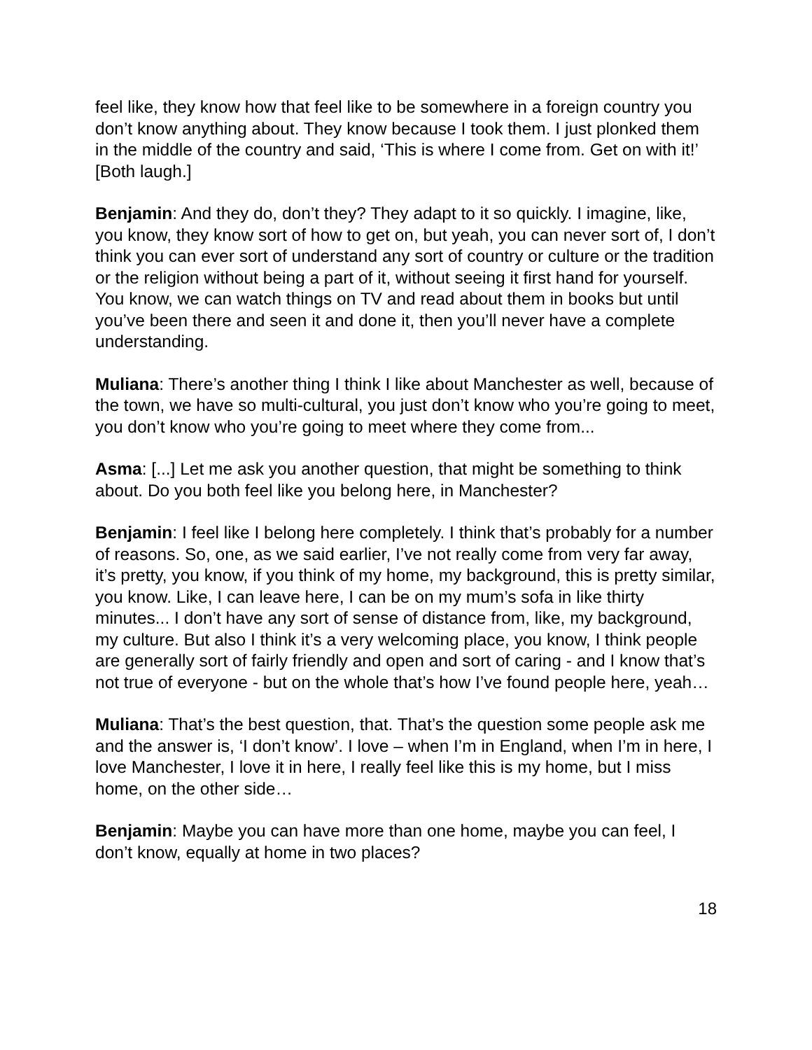feel like, they know how that feel like to be somewhere in a foreign country you don’t know anything about. They know because I took them. I just plonked them in the middle of the country and said, ‘This is where I come from. Get on with it!’ [Both laugh.]
Benjamin: And they do, don’t they? They adapt to it so quickly. I imagine, like, you know, they know sort of how to get on, but yeah, you can never sort of, I don’t think you can ever sort of understand any sort of country or culture or the tradition or the religion without being a part of it, without seeing it first hand for yourself. You know, we can watch things on TV and read about them in books but until you’ve been there and seen it and done it, then you’ll never have a complete understanding.
Muliana: There’s another thing I think I like about Manchester as well, because of the town, we have so multi-cultural, you just don’t know who you’re going to meet, you don’t know who you’re going to meet where they come from...
Asma: [...] Let me ask you another question, that might be something to think about. Do you both feel like you belong here, in Manchester?
Benjamin: I feel like I belong here completely. I think that’s probably for a number of reasons. So, one, as we said earlier, I’ve not really come from very far away, it’s pretty, you know, if you think of my home, my background, this is pretty similar, you know. Like, I can leave here, I can be on my mum’s sofa in like thirty minutes... I don’t have any sort of sense of distance from, like, my background, my culture. But also I think it’s a very welcoming place, you know, I think people are generally sort of fairly friendly and open and sort of caring - and I know that’s not true of everyone - but on the whole that’s how I’ve found people here, yeah…
Muliana: That’s the best question, that. That’s the question some people ask me and the answer is, ‘I don’t know’. I love – when I’m in England, when I’m in here, I love Manchester, I love it in here, I really feel like this is my home, but I miss home, on the other side…
Benjamin: Maybe you can have more than one home, maybe you can feel, I don’t know, equally at home in two places?
18